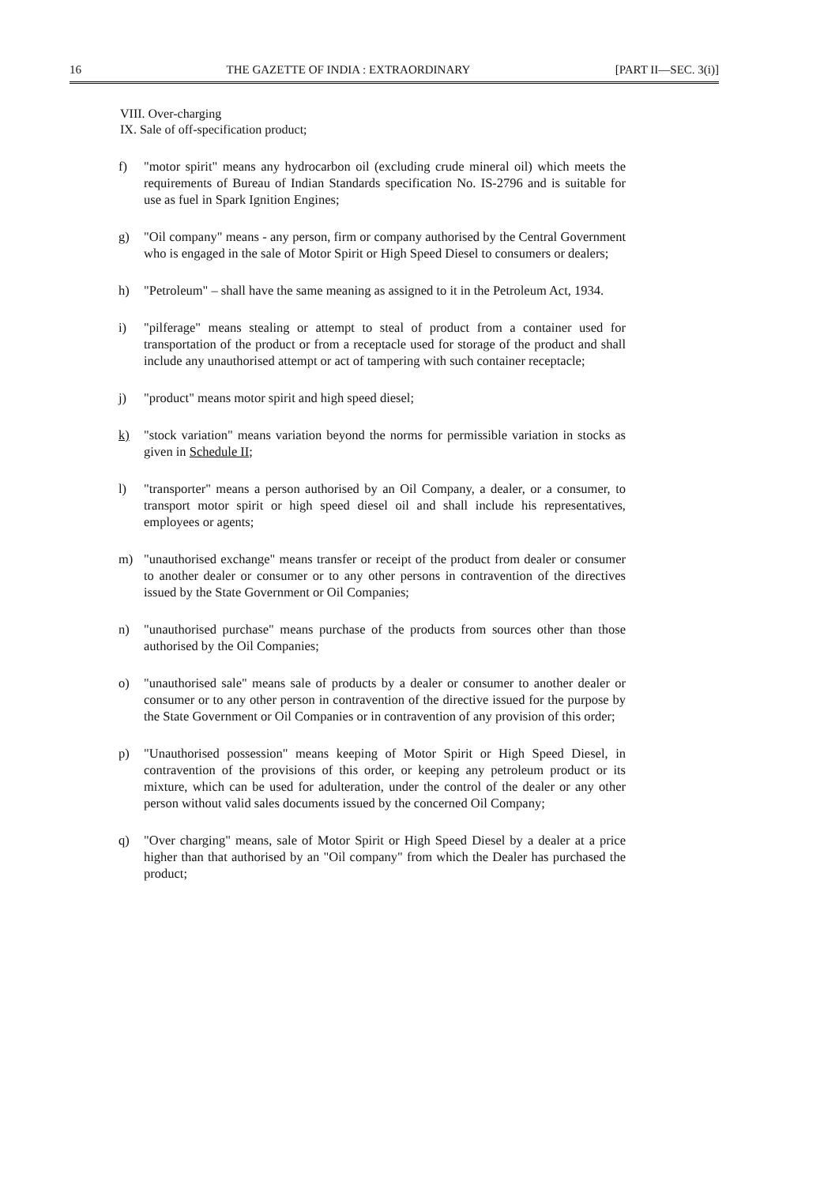16 THE GAZETTE OF INDIA : EXTRAORDINARY [PART II—SEC. 3(i)]
VIII. Over-charging
IX. Sale of off-specification product;
f) "motor spirit" means any hydrocarbon oil (excluding crude mineral oil) which meets the requirements of Bureau of Indian Standards specification No. IS-2796 and is suitable for use as fuel in Spark Ignition Engines;
g) "Oil company" means - any person, firm or company authorised by the Central Government who is engaged in the sale of Motor Spirit or High Speed Diesel to consumers or dealers;
h) "Petroleum" – shall have the same meaning as assigned to it in the Petroleum Act, 1934.
i) "pilferage" means stealing or attempt to steal of product from a container used for transportation of the product or from a receptacle used for storage of the product and shall include any unauthorised attempt or act of tampering with such container receptacle;
j) "product" means motor spirit and high speed diesel;
k) "stock variation" means variation beyond the norms for permissible variation in stocks as given in Schedule II;
l) "transporter" means a person authorised by an Oil Company, a dealer, or a consumer, to transport motor spirit or high speed diesel oil and shall include his representatives, employees or agents;
m) "unauthorised exchange" means transfer or receipt of the product from dealer or consumer to another dealer or consumer or to any other persons in contravention of the directives issued by the State Government or Oil Companies;
n) "unauthorised purchase" means purchase of the products from sources other than those authorised by the Oil Companies;
o) "unauthorised sale" means sale of products by a dealer or consumer to another dealer or consumer or to any other person in contravention of the directive issued for the purpose by the State Government or Oil Companies or in contravention of any provision of this order;
p) "Unauthorised possession" means keeping of Motor Spirit or High Speed Diesel, in contravention of the provisions of this order, or keeping any petroleum product or its mixture, which can be used for adulteration, under the control of the dealer or any other person without valid sales documents issued by the concerned Oil Company;
q) "Over charging" means, sale of Motor Spirit or High Speed Diesel by a dealer at a price higher than that authorised by an "Oil company" from which the Dealer has purchased the product;